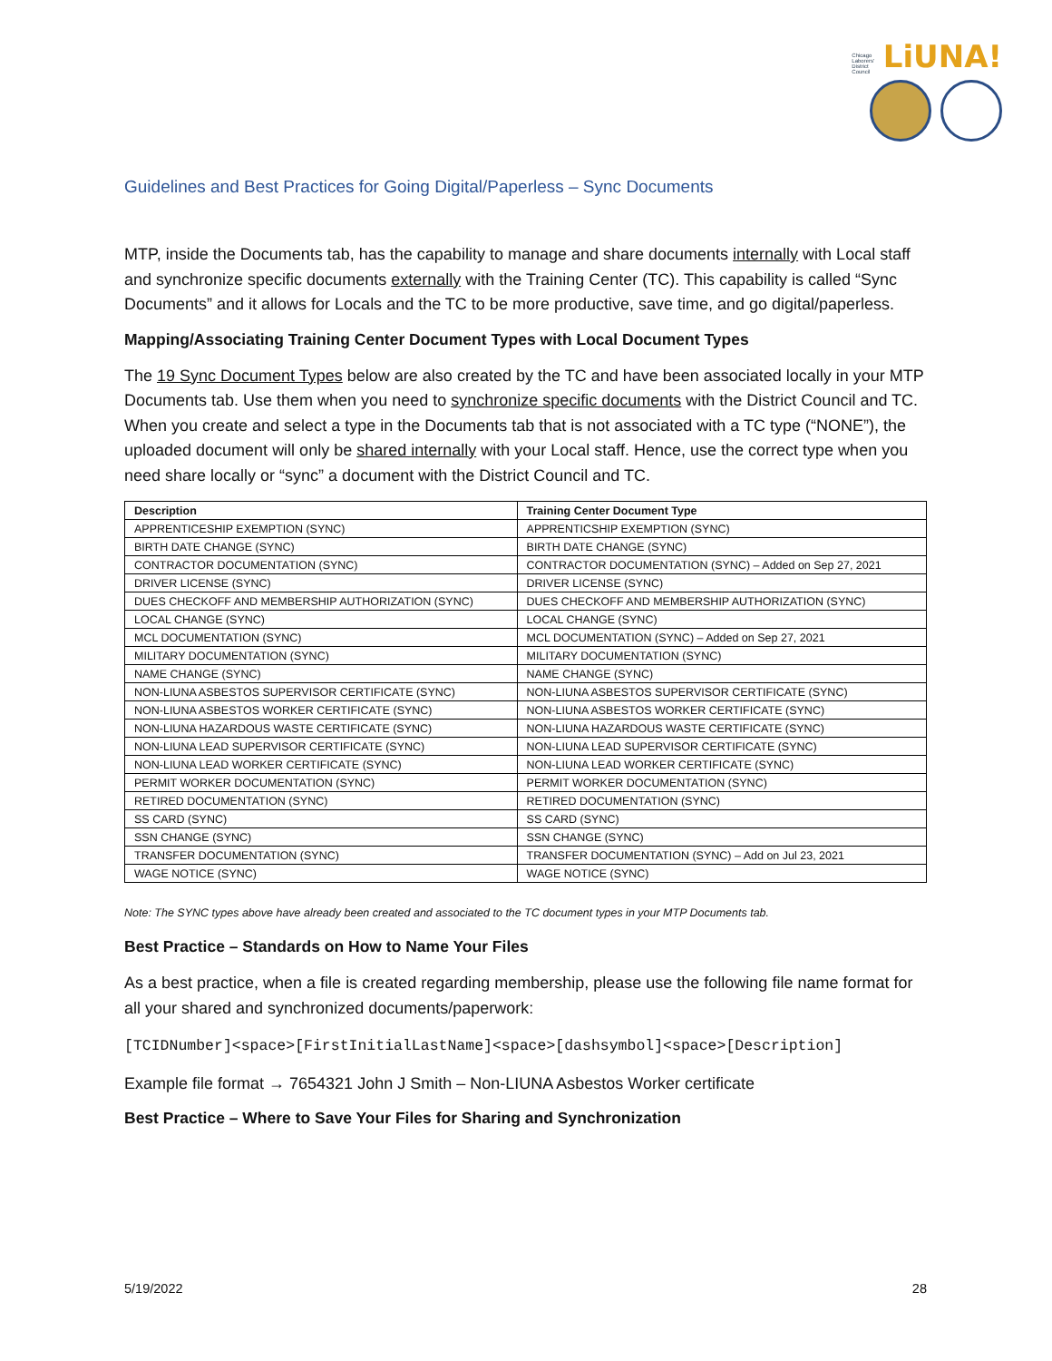Chicago Laborers' District Council LiUNA!
Guidelines and Best Practices for Going Digital/Paperless – Sync Documents
MTP, inside the Documents tab, has the capability to manage and share documents internally with Local staff and synchronize specific documents externally with the Training Center (TC). This capability is called “Sync Documents” and it allows for Locals and the TC to be more productive, save time, and go digital/paperless.
Mapping/Associating Training Center Document Types with Local Document Types
The 19 Sync Document Types below are also created by the TC and have been associated locally in your MTP Documents tab. Use them when you need to synchronize specific documents with the District Council and TC. When you create and select a type in the Documents tab that is not associated with a TC type (“NONE”), the uploaded document will only be shared internally with your Local staff. Hence, use the correct type when you need share locally or “sync” a document with the District Council and TC.
| Description | Training Center Document Type |
| --- | --- |
| APPRENTICESHIP EXEMPTION (SYNC) | APPRENTICSHIP EXEMPTION (SYNC) |
| BIRTH DATE CHANGE (SYNC) | BIRTH DATE CHANGE (SYNC) |
| CONTRACTOR DOCUMENTATION (SYNC) | CONTRACTOR DOCUMENTATION (SYNC) – Added on Sep 27, 2021 |
| DRIVER LICENSE (SYNC) | DRIVER LICENSE (SYNC) |
| DUES CHECKOFF AND MEMBERSHIP AUTHORIZATION (SYNC) | DUES CHECKOFF AND MEMBERSHIP AUTHORIZATION (SYNC) |
| LOCAL CHANGE (SYNC) | LOCAL CHANGE (SYNC) |
| MCL DOCUMENTATION (SYNC) | MCL DOCUMENTATION (SYNC) – Added on Sep 27, 2021 |
| MILITARY DOCUMENTATION (SYNC) | MILITARY DOCUMENTATION (SYNC) |
| NAME CHANGE (SYNC) | NAME CHANGE (SYNC) |
| NON-LIUNA ASBESTOS SUPERVISOR CERTIFICATE (SYNC) | NON-LIUNA ASBESTOS SUPERVISOR CERTIFICATE (SYNC) |
| NON-LIUNA ASBESTOS WORKER CERTIFICATE (SYNC) | NON-LIUNA ASBESTOS WORKER CERTIFICATE (SYNC) |
| NON-LIUNA HAZARDOUS WASTE CERTIFICATE (SYNC) | NON-LIUNA HAZARDOUS WASTE CERTIFICATE (SYNC) |
| NON-LIUNA LEAD SUPERVISOR CERTIFICATE (SYNC) | NON-LIUNA LEAD SUPERVISOR CERTIFICATE (SYNC) |
| NON-LIUNA LEAD WORKER CERTIFICATE (SYNC) | NON-LIUNA LEAD WORKER CERTIFICATE (SYNC) |
| PERMIT WORKER DOCUMENTATION (SYNC) | PERMIT WORKER DOCUMENTATION (SYNC) |
| RETIRED DOCUMENTATION (SYNC) | RETIRED DOCUMENTATION (SYNC) |
| SS CARD (SYNC) | SS CARD (SYNC) |
| SSN CHANGE (SYNC) | SSN CHANGE (SYNC) |
| TRANSFER DOCUMENTATION (SYNC) | TRANSFER DOCUMENTATION (SYNC) – Add on Jul 23, 2021 |
| WAGE NOTICE (SYNC) | WAGE NOTICE (SYNC) |
Note: The SYNC types above have already been created and associated to the TC document types in your MTP Documents tab.
Best Practice – Standards on How to Name Your Files
As a best practice, when a file is created regarding membership, please use the following file name format for all your shared and synchronized documents/paperwork:
[TCIDNumber]<space>[FirstInitialLastName]<space>[dashsymbol]<space>[Description]
Example file format → 7654321 John J Smith – Non-LIUNA Asbestos Worker certificate
Best Practice – Where to Save Your Files for Sharing and Synchronization
5/19/2022 28